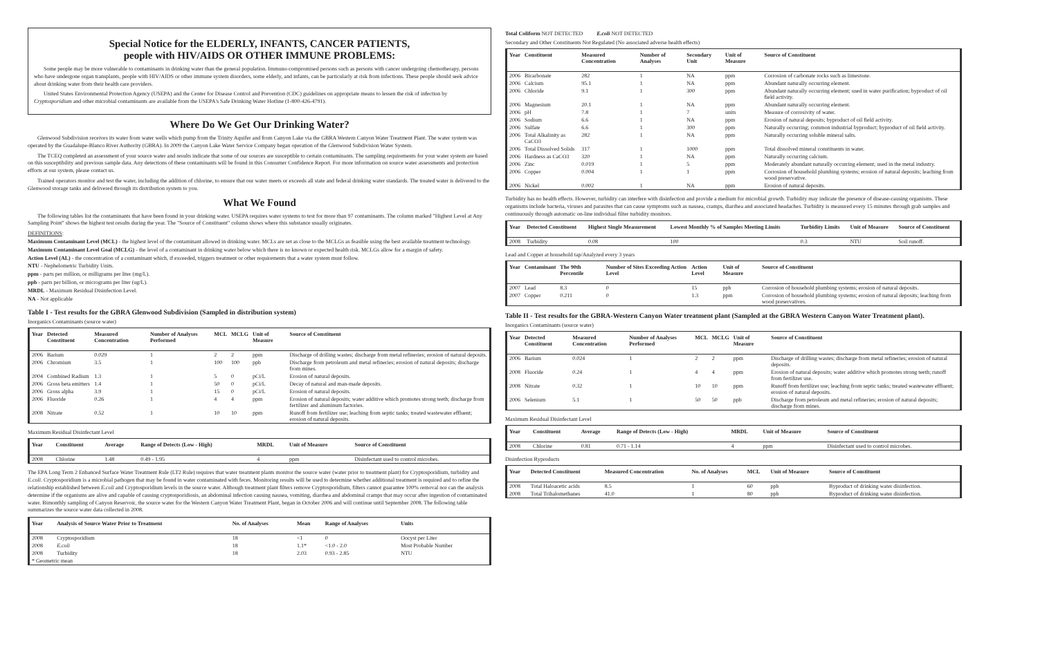Special Notice for the ELDERLY, INFANTS, CANCER PATIENTS,
people with HIV/AIDS OR OTHER IMMUNE PROBLEMS:
Some people may be more vulnerable to contaminants in drinking water than the general population. Immuno-compromised persons such as persons with cancer undergoing chemotherapy, persons who have undergone organ transplants, people with HIV/AIDS or other immune system disorders, some elderly, and infants, can be particularly at risk from infections. These people should seek advice about drinking water from their health care providers.
United States Environmental Protection Agency (USEPA) and the Center for Disease Control and Prevention (CDC) guidelines on appropriate means to lessen the risk of infection by Cryptosporidium and other microbial contaminants are available from the USEPA's Safe Drinking Water Hotline (1-800-426-4791).
Where Do We Get Our Drinking Water?
Glenwood Subdivision receives its water from water wells which pump from the Trinity Aquifer and from Canyon Lake via the GBRA Western Canyon Water Treatment Plant. The water system was operated by the Guadalupe-Blanco River Authority (GBRA). In 2009 the Canyon Lake Water Service Company began operation of the Glenwood Subdivision Water System.
The TCEQ completed an assessment of your source water and results indicate that some of our sources are susceptible to certain contaminants. The sampling requirements for your water system are based on this susceptibility and previous sample data. Any detections of these contaminants will be found in this Consumer Confidence Report. For more information on source water assessments and protection efforts at our system, please contact us.
Trained operators monitor and test the water, including the addition of chlorine, to ensure that our water meets or exceeds all state and federal drinking water standards. The treated water is delivered to the Glenwood storage tanks and delivered through its distribution system to you.
What We Found
The following tables list the contaminants that have been found in your drinking water. USEPA requires water systems to test for more than 97 contaminants. The column marked "Highest Level at Any Sampling Point" shows the highest test results during the year. The "Source of Constituent" column shows where this substance usually originates.
DEFINITIONS:
Maximum Contaminant Level (MCL) - the highest level of the contaminant allowed in drinking water. MCLs are set as close to the MCLGs as feasible using the best available treatment technology.
Maximum Contaminant Level Goal (MCLG) - the level of a contaminant in drinking water below which there is no known or expected health risk. MCLGs allow for a margin of safety.
Action Level (AL) - the concentration of a contaminant which, if exceeded, triggers treatment or other requirements that a water system must follow.
NTU - Nephelometric Turbidity Units.
ppm - parts per million, or milligrams per liter (mg/L).
ppb - parts per billion, or micrograms per liter (ug/L).
MRDL - Maximum Residual Disinfection Level.
NA - Not applicable
Table I - Test results for the GBRA Glenwood Subdivision (Sampled in distribution system)
Inorganics Contaminants (source water)
| Year | Detected Constituent | Measured Concentration | Number of Analyses Performed | MCL | MCLG | Unit of Measure | Source of Constituent |
| --- | --- | --- | --- | --- | --- | --- | --- |
| 2006 | Barium | 0.029 | 1 | 2 | 2 | ppm | Discharge of drilling wastes; discharge from metal refineries; erosion of natural deposits. |
| 2006 | Chromium | 3.5 | 1 | 100 | 100 | ppb | Discharge from petroleum and metal refineries; erosion of natural deposits; discharge from mines. |
| 2004 | Combined Radium | 1.3 | 1 | 5 | 0 | pCi/L | Erosion of natural deposits. |
| 2006 | Gross beta emitters | 1.4 | 1 | 50 | 0 | pCi/L | Decay of natural and man-made deposits. |
| 2006 | Gross alpha | 3.9 | 1 | 15 | 0 | pCi/L | Erosion of natural deposits. |
| 2006 | Fluoride | 0.26 | 1 | 4 | 4 | ppm | Erosion of natural deposits; water additive which promotes strong teeth; discharge from fertilizer and aluminum factories. |
| 2008 | Nitrate | 0.52 | 1 | 10 | 10 | ppm | Runoff from fertilizer use; leaching from septic tanks; treated wastewater effluent; erosion of natural deposits. |
Maximum Residual Disinfectant Level
| Year | Constituent | Average | Range of Detects (Low - High) | MRDL | Unit of Measure | Source of Constituent |
| --- | --- | --- | --- | --- | --- | --- |
| 2008 | Chlorine | 1.48 | 0.49 - 1.95 | 4 | ppm | Disinfectant used to control microbes. |
The EPA Long Term 2 Enhanced Surface Water Treatment Rule (LT2 Rule) requires that water treatment plants monitor the source water (water prior to treatment plant) for Cryptosporidium, turbidity and E.coli. Cryptosporidium is a microbial pathogen that may be found in water contaminated with feces. Monitoring results will be used to determine whether additional treatment is required and to refine the relationship established between E.coli and Cryptosporidium levels in the source water. Although treatment plant filters remove Cryptosporidium, filters cannot guarantee 100% removal nor can the analysis determine if the organisms are alive and capable of causing cryptosporidiosis, an abdominal infection causing nausea, vomiting, diarrhea and abdominal cramps that may occur after ingestion of contaminated water. Bimonthly sampling of Canyon Reservoir, the source water for the Western Canyon Water Treatment Plant, began in October 2006 and will continue until September 2008. The following table summarizes the source water data collected in 2008.
| Year | Analysis of Source Water Prior to Treatment | No. of Analyses | Mean | Range of Analyses | Units |
| --- | --- | --- | --- | --- | --- |
| 2008 | Cryptosporidium | 18 | <1 | 0 | Oocyst per Liter |
| 2008 | E.coli | 18 | 1.1* | <1.0 - 2.0 | Most Probable Number |
| 2008 | Turbidity | 18 | 2.03 | 0.93 - 2.85 | NTU |
| * Geometric mean | | | | | |
Total Coliform NOT DETECTED E.coli NOT DETECTED
Secondary and Other Constituents Not Regulated (No associated adverse health effects)
| Year | Constituent | Measured Concentration | Number of Analyses | Secondary Unit | Unit of Measure | Source of Constituent |
| --- | --- | --- | --- | --- | --- | --- |
| 2006 | Bicarbonate | 282 | 1 | NA | ppm | Corrosion of carbonate rocks such as limestone. |
| 2006 | Calcium | 95.1 | 1 | NA | ppm | Abundant naturally occurring element. |
| 2006 | Chloride | 9.1 | 1 | 300 | ppm | Abundant naturally occurring element; used in water purification; byproduct of oil field activity. |
| 2006 | Magnesium | 20.1 | 1 | NA | ppm | Abundant naturally occurring element. |
| 2006 | pH | 7.8 | 1 | 7 | units | Measure of corrosivity of water. |
| 2006 | Sodium | 6.6 | 1 | NA | ppm | Erosion of natural deposits; byproduct of oil field activity. |
| 2006 | Sulfate | 6.6 | 1 | 300 | ppm | Naturally occurring; common industrial byproduct; byproduct of oil field activity. |
| 2006 | Total Alkalinity as CaCO3 | 282 | 1 | NA | ppm | Naturally occurring soluble mineral salts. |
| 2006 | Total Dissolved Solids | 317 | 1 | 1000 | ppm | Total dissolved mineral constituents in water. |
| 2006 | Hardness as CaCO3 | 320 | 1 | NA | ppm | Naturally occurring calcium. |
| 2006 | Zinc | 0.019 | 1 | 5 | ppm | Moderately abundant naturally occurring element; used in the metal industry. |
| 2006 | Copper | 0.004 | 1 | 1 | ppm | Corrosion of household plumbing systems; erosion of natural deposits; leaching from wood preservative. |
| 2006 | Nickel | 0.002 | 1 | NA | ppm | Erosion of natural deposits. |
Turbidity has no health effects. However, turbidity can interfere with disinfection and provide a medium for microbial growth. Turbidity may indicate the presence of disease-causing organisms. These organisms include bacteria, viruses and parasites that can cause symptoms such as nausea, cramps, diarrhea and associated headaches. Turbidity is measured every 15 minutes through grab samples and continuously through automatic on-line individual filter turbidity monitors.
| Year | Detected Constituent | Highest Single Measurement | Lowest Monthly % of Samples Meeting Limits | Turbidity Limits | Unit of Measure | Source of Constituent |
| --- | --- | --- | --- | --- | --- | --- |
| 2008 | Turbidity | 0.08 | 100 | 0.3 | NTU | Soil runoff. |
Lead and Copper at household tap/Analyzed every 3 years
| Year | Contaminant | The 90th Percentile | Number of Sites Exceeding Action Level | Action Level | Unit of Measure | Source of Constituent |
| --- | --- | --- | --- | --- | --- | --- |
| 2007 | Lead | 8.3 | 0 | 15 | ppb | Corrosion of household plumbing systems; erosion of natural deposits. |
| 2007 | Copper | 0.211 | 0 | 1.3 | ppm | Corrosion of household plumbing systems; erosion of natural deposits; leaching from wood preservatives. |
Table II - Test results for the GBRA-Western Canyon Water treatment plant (Sampled at the GBRA Western Canyon Water Treatment plant).
Inorganics Contaminants (source water)
| Year | Detected Constituent | Measured Concentration | Number of Analyses Performed | MCL | MCLG | Unit of Measure | Source of Constituent |
| --- | --- | --- | --- | --- | --- | --- | --- |
| 2006 | Barium | 0.024 | 1 | 2 | 2 | ppm | Discharge of drilling wastes; discharge from metal refineries; erosion of natural deposits. |
| 2008 | Fluoride | 0.24 | 1 | 4 | 4 | ppm | Erosion of natural deposits; water additive which promotes strong teeth; runoff from fertilizer use. |
| 2008 | Nitrate | 0.32 | 1 | 10 | 10 | ppm | Runoff from fertilizer use; leaching from septic tanks; treated wastewater effluent; erosion of natural deposits. |
| 2006 | Selenium | 5.1 | 1 | 50 | 50 | ppb | Discharge from petroleum and metal refineries; erosion of natural deposits; discharge from mines. |
Maximum Residual Disinfectant Level
| Year | Constituent | Average | Range of Detects (Low - High) | MRDL | Unit of Measure | Source of Constituent |
| --- | --- | --- | --- | --- | --- | --- |
| 2008 | Chlorine | 0.81 | 0.71 - 1.14 | 4 | ppm | Disinfectant used to control microbes. |
Disinfection Byproducts
| Year | Detected Constituent | Measured Concentration | No. of Analyses | MCL | Unit of Measure | Source of Constituent |
| --- | --- | --- | --- | --- | --- | --- |
| 2008 | Total Haloacetic acids | 8.5 | 1 | 60 | ppb | Byproduct of drinking water disinfection. |
| 2008 | Total Trihalomethanes | 41.0 | 1 | 80 | ppb | Byproduct of drinking water disinfection. |